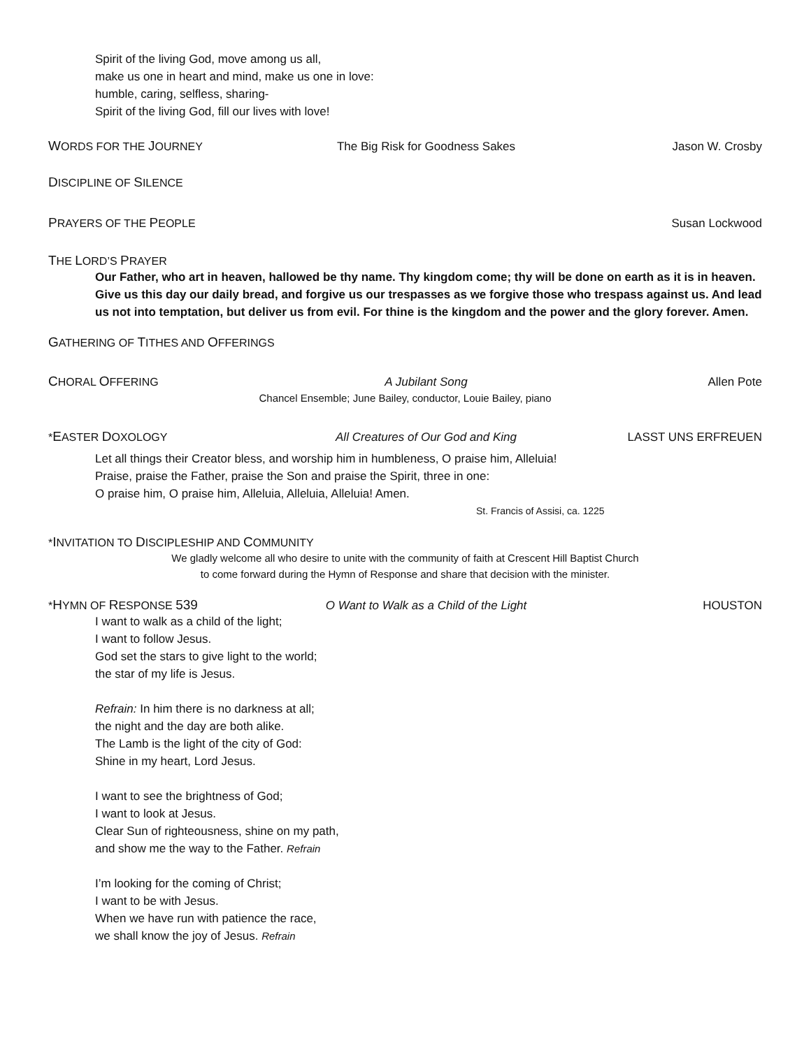Spirit of the living God, move among us all,
make us one in heart and mind, make us one in love:
humble, caring, selfless, sharing-
Spirit of the living God, fill our lives with love!
WORDS FOR THE JOURNEY The Big Risk for Goodness Sakes Jason W. Crosby
DISCIPLINE OF SILENCE
PRAYERS OF THE PEOPLE Susan Lockwood
THE LORD’S PRAYER
Our Father, who art in heaven, hallowed be thy name. Thy kingdom come; thy will be done on earth as it is in heaven. Give us this day our daily bread, and forgive us our trespasses as we forgive those who trespass against us. And lead us not into temptation, but deliver us from evil. For thine is the kingdom and the power and the glory forever. Amen.
GATHERING OF TITHES AND OFFERINGS
CHORAL OFFERING A Jubilant Song Allen Pote
Chancel Ensemble; June Bailey, conductor, Louie Bailey, piano
*EASTER DOXOLOGY All Creatures of Our God and King LASST UNS ERFREUEN
Let all things their Creator bless, and worship him in humbleness, O praise him, Alleluia!
Praise, praise the Father, praise the Son and praise the Spirit, three in one:
O praise him, O praise him, Alleluia, Alleluia, Alleluia! Amen.
St. Francis of Assisi, ca. 1225
*INVITATION TO DISCIPLESHIP AND COMMUNITY
We gladly welcome all who desire to unite with the community of faith at Crescent Hill Baptist Church
to come forward during the Hymn of Response and share that decision with the minister.
*HYMN OF RESPONSE 539 O Want to Walk as a Child of the Light HOUSTON
I want to walk as a child of the light;
I want to follow Jesus.
God set the stars to give light to the world;
the star of my life is Jesus.
Refrain: In him there is no darkness at all;
the night and the day are both alike.
The Lamb is the light of the city of God:
Shine in my heart, Lord Jesus.
I want to see the brightness of God;
I want to look at Jesus.
Clear Sun of righteousness, shine on my path,
and show me the way to the Father. Refrain
I’m looking for the coming of Christ;
I want to be with Jesus.
When we have run with patience the race,
we shall know the joy of Jesus. Refrain